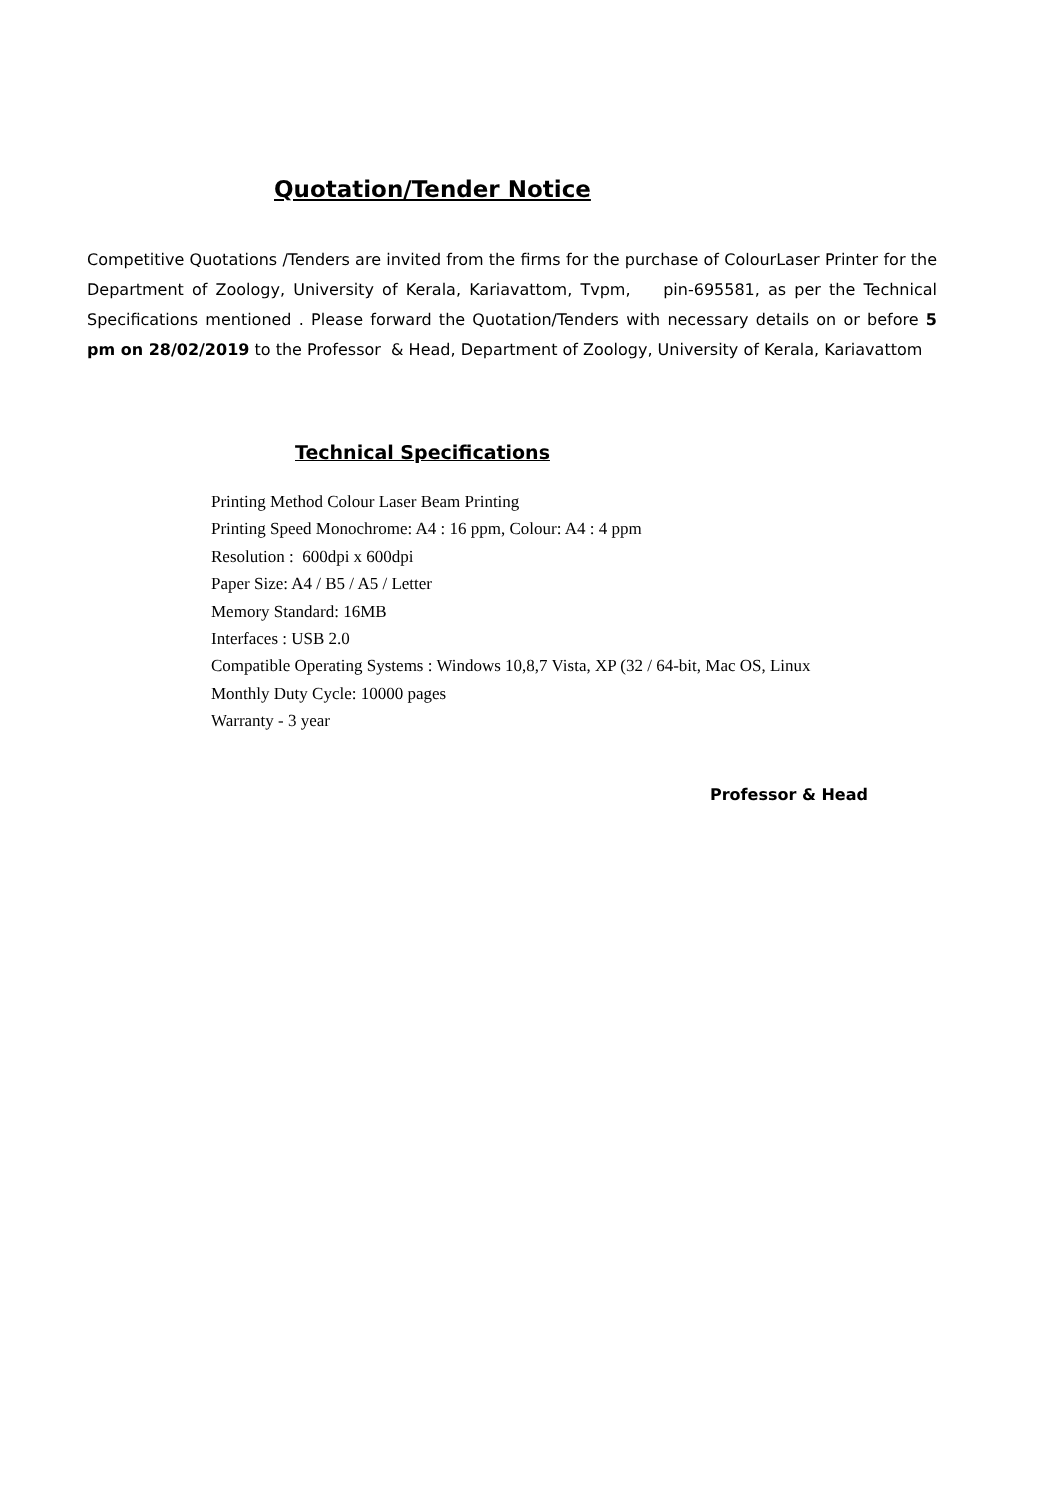Quotation/Tender Notice
Competitive Quotations /Tenders are invited from the firms for the purchase of ColourLaser Printer for the Department of Zoology, University of Kerala, Kariavattom, Tvpm, pin-695581, as per the Technical Specifications mentioned . Please forward the Quotation/Tenders with necessary details on or before 5 pm on 28/02/2019 to the Professor & Head, Department of Zoology, University of Kerala, Kariavattom
Technical Specifications
Printing Method Colour Laser Beam Printing
Printing Speed Monochrome: A4 : 16 ppm, Colour: A4 : 4 ppm
Resolution : 600dpi x 600dpi
Paper Size: A4 / B5 / A5 / Letter
Memory Standard: 16MB
Interfaces : USB 2.0
Compatible Operating Systems : Windows 10,8,7 Vista, XP (32 / 64-bit, Mac OS, Linux
Monthly Duty Cycle: 10000 pages
Warranty - 3 year
Professor & Head